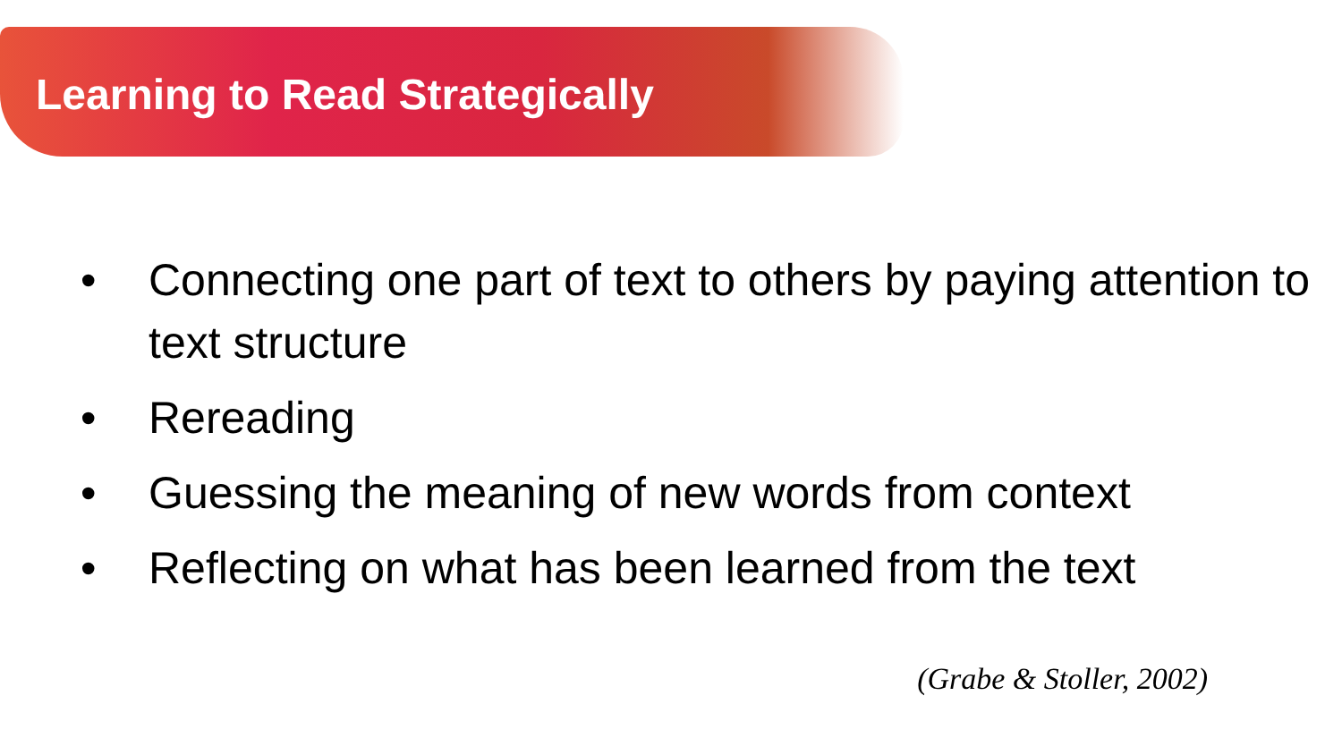Learning to Read Strategically
• Connecting one part of text to others by paying attention to text structure
• Rereading
• Guessing the meaning of new words from context
• Reflecting on what has been learned from the text
(Grabe & Stoller, 2002)